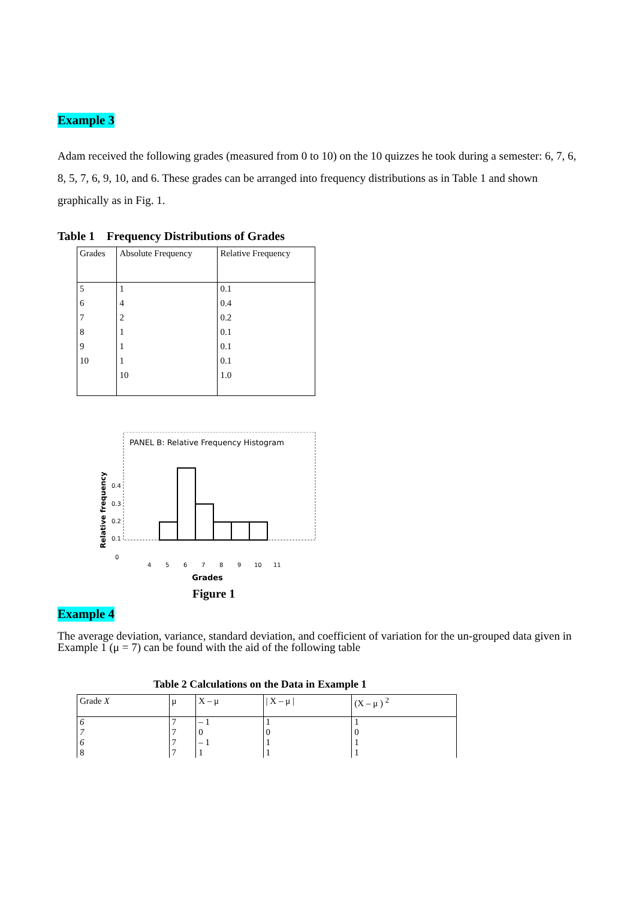Example 3
Adam received the following grades (measured from 0 to 10) on the 10 quizzes he took during a semester: 6, 7, 6, 8, 5, 7, 6, 9, 10, and 6. These grades can be arranged into frequency distributions as in Table 1 and shown graphically as in Fig. 1.
Table 1 Frequency Distributions of Grades
| Grades | Absolute Frequency | Relative Frequency |
| --- | --- | --- |
| 5 | 1 | 0.1 |
| 6 | 4 | 0.4 |
| 7 | 2 | 0.2 |
| 8 | 1 | 0.1 |
| 9 | 1 | 0.1 |
| 10 | 1 | 0.1 |
| | 10 | 1.0 |
Relative frequency
PANEL B: Relative Frequency Histogram
0.4
0.3
0.2
0.1
0
4
5
6
7
8
9
10
11
Grades
Figure 1
Example 4
The average deviation, variance, standard deviation, and coefficient of variation for the un-grouped data given in Example 1 (μ = 7) can be found with the aid of the following table
Table 2 Calculations on the Data in Example 1
| Grade X | μ | X – μ | / X – μ / | (X – μ ) <sup>2</sup> |
| --- | --- | --- | --- | --- |
| 6 | 7 | – 1 | 1 | 1 |
| 7 | 7 | 0 | 0 | 0 |
| 6 | 7 | – 1 | 1 | 1 |
| 8 | 7 | 1 | 1 | 1 |